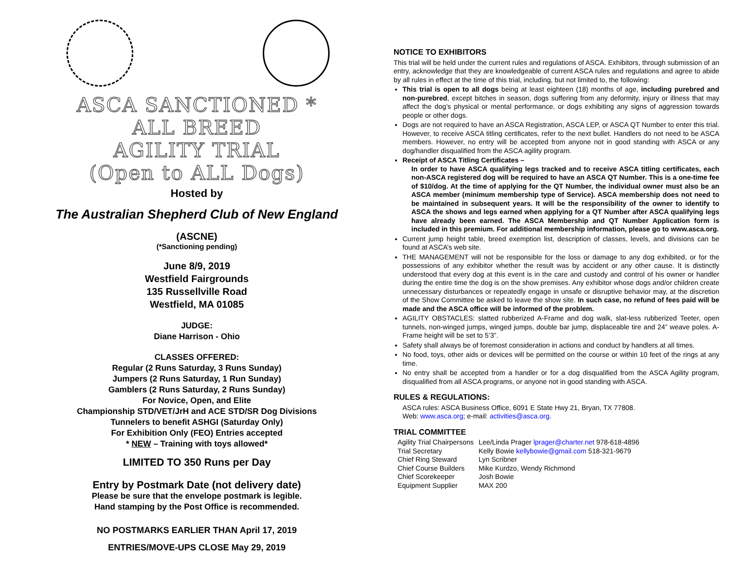ASCA SANCTIONED *
ALL BREED
AGILITY TRIAL
(Open to ALL Dogs)
Hosted by
The Australian Shepherd Club of New England
(ASCNE)
(*Sanctioning pending)
June 8/9, 2019
Westfield Fairgrounds
135 Russellville Road
Westfield, MA 01085
JUDGE:
Diane Harrison - Ohio
CLASSES OFFERED:
Regular (2 Runs Saturday, 3 Runs Sunday)
Jumpers (2 Runs Saturday, 1 Run Sunday)
Gamblers (2 Runs Saturday, 2 Runs Sunday)
For Novice, Open, and Elite
Championship STD/VET/JrH and ACE STD/SR Dog Divisions
Tunnelers to benefit ASHGI (Saturday Only)
For Exhibition Only (FEO) Entries accepted
* NEW – Training with toys allowed*
LIMITED TO 350 Runs per Day
Entry by Postmark Date (not delivery date)
Please be sure that the envelope postmark is legible.
Hand stamping by the Post Office is recommended.
NO POSTMARKS EARLIER THAN April 17, 2019
ENTRIES/MOVE-UPS CLOSE May 29, 2019
NOTICE TO EXHIBITORS
This trial will be held under the current rules and regulations of ASCA. Exhibitors, through submission of an entry, acknowledge that they are knowledgeable of current ASCA rules and regulations and agree to abide by all rules in effect at the time of this trial, including, but not limited to, the following:
This trial is open to all dogs being at least eighteen (18) months of age, including purebred and non-purebred, except bitches in season, dogs suffering from any deformity, injury or illness that may affect the dog’s physical or mental performance, or dogs exhibiting any signs of aggression towards people or other dogs.
Dogs are not required to have an ASCA Registration, ASCA LEP, or ASCA QT Number to enter this trial. However, to receive ASCA titling certificates, refer to the next bullet. Handlers do not need to be ASCA members. However, no entry will be accepted from anyone not in good standing with ASCA or any dog/handler disqualified from the ASCA agility program.
Receipt of ASCA Titling Certificates –
In order to have ASCA qualifying legs tracked and to receive ASCA titling certificates, each non-ASCA registered dog will be required to have an ASCA QT Number. This is a one-time fee of $10/dog. At the time of applying for the QT Number, the individual owner must also be an ASCA member (minimum membership type of Service). ASCA membership does not need to be maintained in subsequent years. It will be the responsibility of the owner to identify to ASCA the shows and legs earned when applying for a QT Number after ASCA qualifying legs have already been earned. The ASCA Membership and QT Number Application form is included in this premium. For additional membership information, please go to www.asca.org.
Current jump height table, breed exemption list, description of classes, levels, and divisions can be found at ASCA’s web site.
THE MANAGEMENT will not be responsible for the loss or damage to any dog exhibited, or for the possessions of any exhibitor whether the result was by accident or any other cause. It is distinctly understood that every dog at this event is in the care and custody and control of his owner or handler during the entire time the dog is on the show premises. Any exhibitor whose dogs and/or children create unnecessary disturbances or repeatedly engage in unsafe or disruptive behavior may, at the discretion of the Show Committee be asked to leave the show site. In such case, no refund of fees paid will be made and the ASCA office will be informed of the problem.
AGILITY OBSTACLES: slatted rubberized A-Frame and dog walk, slat-less rubberized Teeter, open tunnels, non-winged jumps, winged jumps, double bar jump, displaceable tire and 24” weave poles. A-Frame height will be set to 5’3”.
Safety shall always be of foremost consideration in actions and conduct by handlers at all times.
No food, toys, other aids or devices will be permitted on the course or within 10 feet of the rings at any time.
No entry shall be accepted from a handler or for a dog disqualified from the ASCA Agility program, disqualified from all ASCA programs, or anyone not in good standing with ASCA.
RULES & REGULATIONS:
ASCA rules: ASCA Business Office, 6091 E State Hwy 21, Bryan, TX 77808.
Web: www.asca.org; e-mail: activities@asca.org.
TRIAL COMMITTEE
| Agility Trial Chairpersons | Lee/Linda Prager lprager@charter.net 978-618-4896 |
| Trial Secretary | Kelly Bowie kellybowie@gmail.com 518-321-9679 |
| Chief Ring Steward | Lyn Scribner |
| Chief Course Builders | Mike Kurdzo, Wendy Richmond |
| Chief Scorekeeper | Josh Bowie |
| Equipment Supplier | MAX 200 |